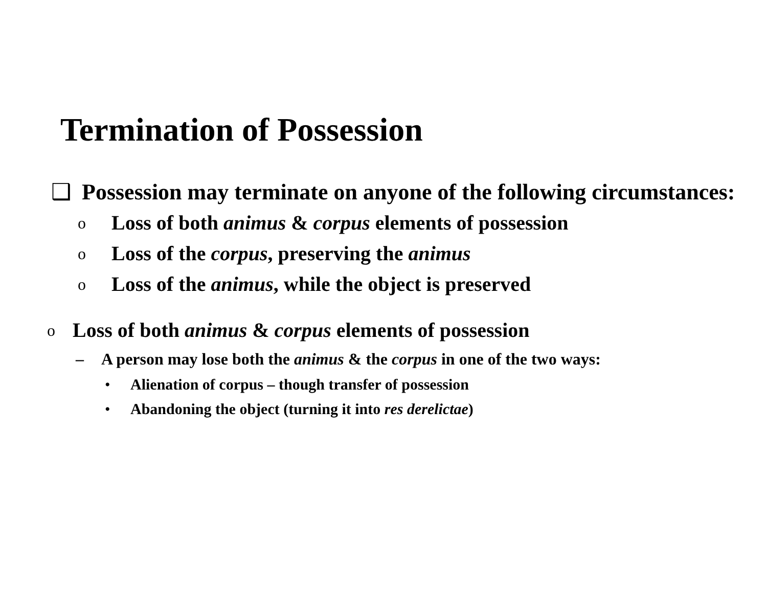Termination of Possession
❑ Possession may terminate on anyone of the following circumstances:
o Loss of both animus & corpus elements of possession
o Loss of the corpus, preserving the animus
o Loss of the animus, while the object is preserved
o Loss of both animus & corpus elements of possession
– A person may lose both the animus & the corpus in one of the two ways:
• Alienation of corpus – though transfer of possession
• Abandoning the object (turning it into res derelictae)